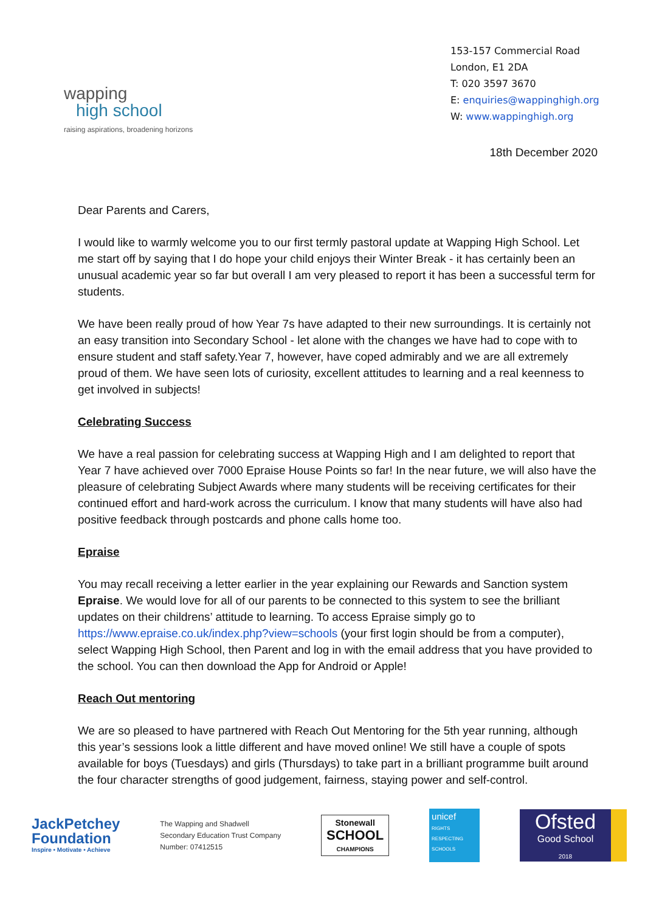wapping
high school
raising aspirations, broadening horizons
153-157 Commercial Road
London, E1 2DA
T: 020 3597 3670
E: enquiries@wappinghigh.org
W: www.wappinghigh.org
18th December 2020
Dear Parents and Carers,
I would like to warmly welcome you to our first termly pastoral update at Wapping High School. Let me start off by saying that I do hope your child enjoys their Winter Break - it has certainly been an unusual academic year so far but overall I am very pleased to report it has been a successful term for students.
We have been really proud of how Year 7s have adapted to their new surroundings. It is certainly not an easy transition into Secondary School - let alone with the changes we have had to cope with to ensure student and staff safety.Year 7, however, have coped admirably and we are all extremely proud of them. We have seen lots of curiosity, excellent attitudes to learning and a real keenness to get involved in subjects!
Celebrating Success
We have a real passion for celebrating success at Wapping High and I am delighted to report that Year 7 have achieved over 7000 Epraise House Points so far! In the near future, we will also have the pleasure of celebrating Subject Awards where many students will be receiving certificates for their continued effort and hard-work across the curriculum. I know that many students will have also had positive feedback through postcards and phone calls home too.
Epraise
You may recall receiving a letter earlier in the year explaining our Rewards and Sanction system Epraise. We would love for all of our parents to be connected to this system to see the brilliant updates on their childrens’ attitude to learning. To access Epraise simply go to https://www.epraise.co.uk/index.php?view=schools (your first login should be from a computer), select Wapping High School, then Parent and log in with the email address that you have provided to the school. You can then download the App for Android or Apple!
Reach Out mentoring
We are so pleased to have partnered with Reach Out Mentoring for the 5th year running, although this year’s sessions look a little different and have moved online! We still have a couple of spots available for boys (Tuesdays) and girls (Thursdays) to take part in a brilliant programme built around the four character strengths of good judgement, fairness, staying power and self-control.
JackPetchey
Foundation
Inspire • Motivate • Achieve
The Wapping and Shadwell
Secondary Education Trust Company
Number: 07412515
Stonewall
SCHOOL
CHAMPIONS
unicef
RIGHTS RESPECTING SCHOOLS
Ofsted
Good School
2018